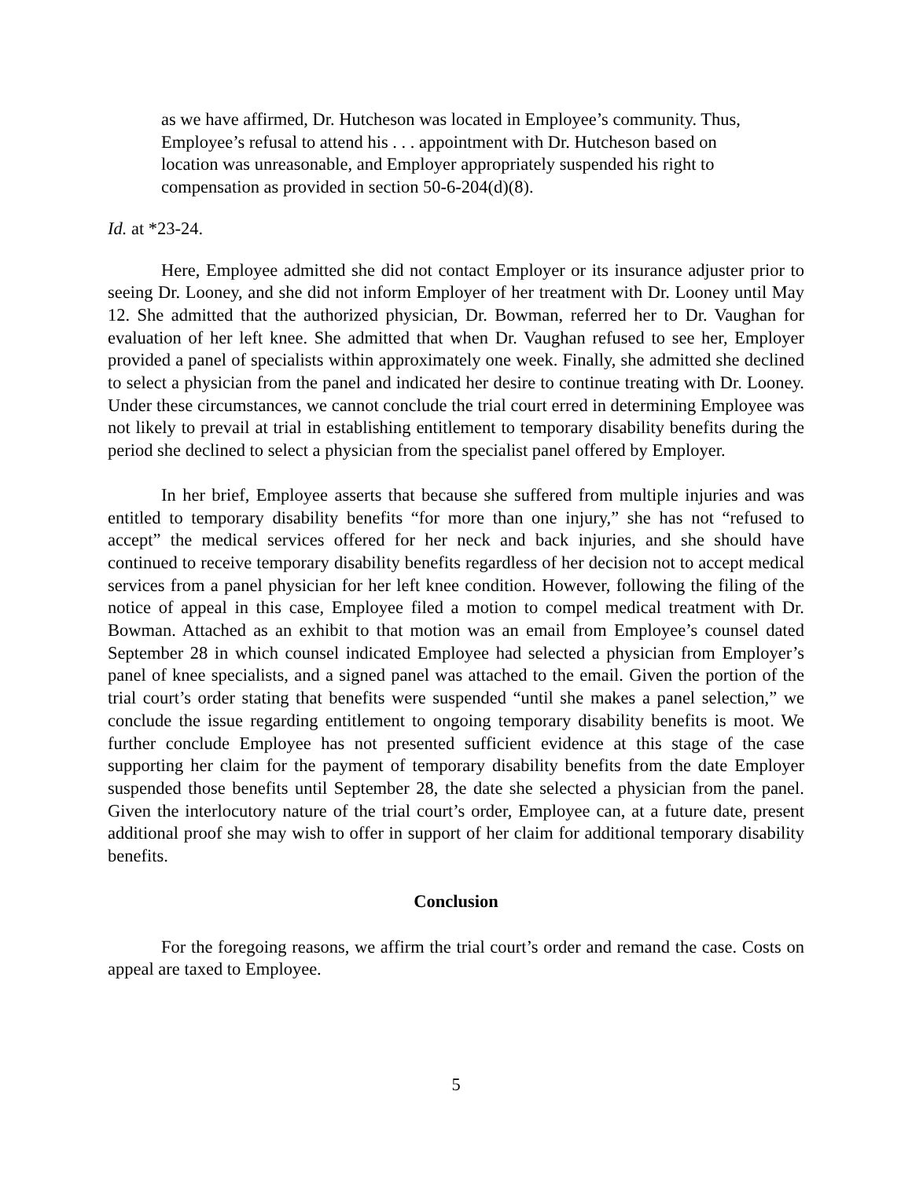as we have affirmed, Dr. Hutcheson was located in Employee’s community. Thus, Employee’s refusal to attend his . . . appointment with Dr. Hutcheson based on location was unreasonable, and Employer appropriately suspended his right to compensation as provided in section 50-6-204(d)(8).
Id. at *23-24.
Here, Employee admitted she did not contact Employer or its insurance adjuster prior to seeing Dr. Looney, and she did not inform Employer of her treatment with Dr. Looney until May 12. She admitted that the authorized physician, Dr. Bowman, referred her to Dr. Vaughan for evaluation of her left knee. She admitted that when Dr. Vaughan refused to see her, Employer provided a panel of specialists within approximately one week. Finally, she admitted she declined to select a physician from the panel and indicated her desire to continue treating with Dr. Looney. Under these circumstances, we cannot conclude the trial court erred in determining Employee was not likely to prevail at trial in establishing entitlement to temporary disability benefits during the period she declined to select a physician from the specialist panel offered by Employer.
In her brief, Employee asserts that because she suffered from multiple injuries and was entitled to temporary disability benefits “for more than one injury,” she has not “refused to accept” the medical services offered for her neck and back injuries, and she should have continued to receive temporary disability benefits regardless of her decision not to accept medical services from a panel physician for her left knee condition. However, following the filing of the notice of appeal in this case, Employee filed a motion to compel medical treatment with Dr. Bowman. Attached as an exhibit to that motion was an email from Employee’s counsel dated September 28 in which counsel indicated Employee had selected a physician from Employer’s panel of knee specialists, and a signed panel was attached to the email. Given the portion of the trial court’s order stating that benefits were suspended “until she makes a panel selection,” we conclude the issue regarding entitlement to ongoing temporary disability benefits is moot. We further conclude Employee has not presented sufficient evidence at this stage of the case supporting her claim for the payment of temporary disability benefits from the date Employer suspended those benefits until September 28, the date she selected a physician from the panel. Given the interlocutory nature of the trial court’s order, Employee can, at a future date, present additional proof she may wish to offer in support of her claim for additional temporary disability benefits.
Conclusion
For the foregoing reasons, we affirm the trial court’s order and remand the case. Costs on appeal are taxed to Employee.
5